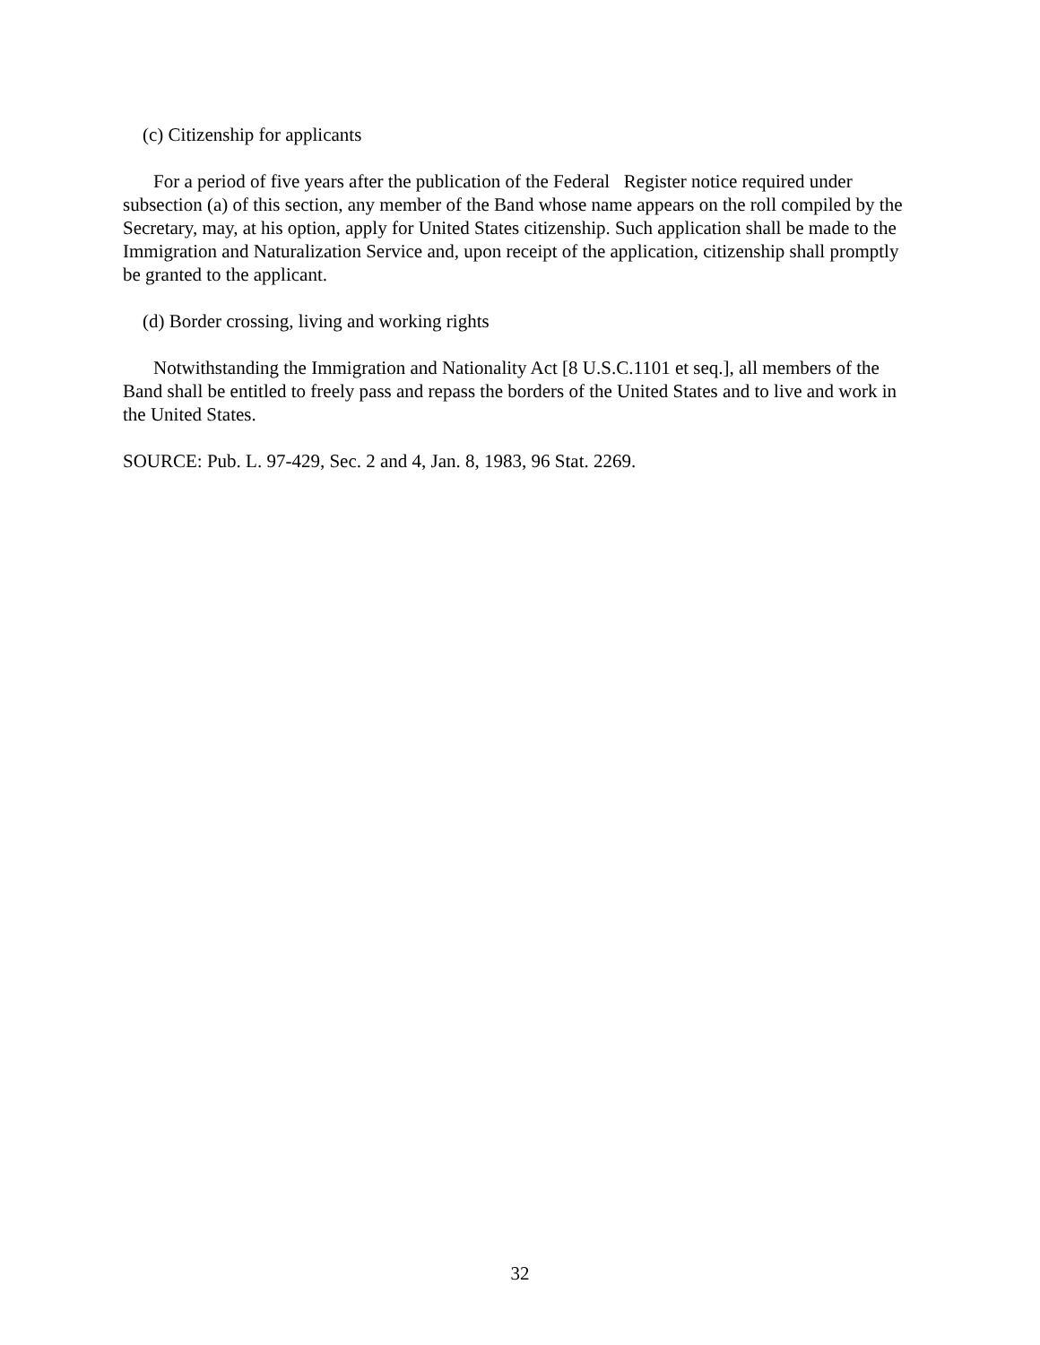(c) Citizenship for applicants
For a period of five years after the publication of the Federal Register notice required under subsection (a) of this section, any member of the Band whose name appears on the roll compiled by the Secretary, may, at his option, apply for United States citizenship. Such application shall be made to the Immigration and Naturalization Service and, upon receipt of the application, citizenship shall promptly be granted to the applicant.
(d) Border crossing, living and working rights
Notwithstanding the Immigration and Nationality Act [8 U.S.C.1101 et seq.], all members of the Band shall be entitled to freely pass and repass the borders of the United States and to live and work in the United States.
SOURCE: Pub. L. 97-429, Sec. 2 and 4, Jan. 8, 1983, 96 Stat. 2269.
32